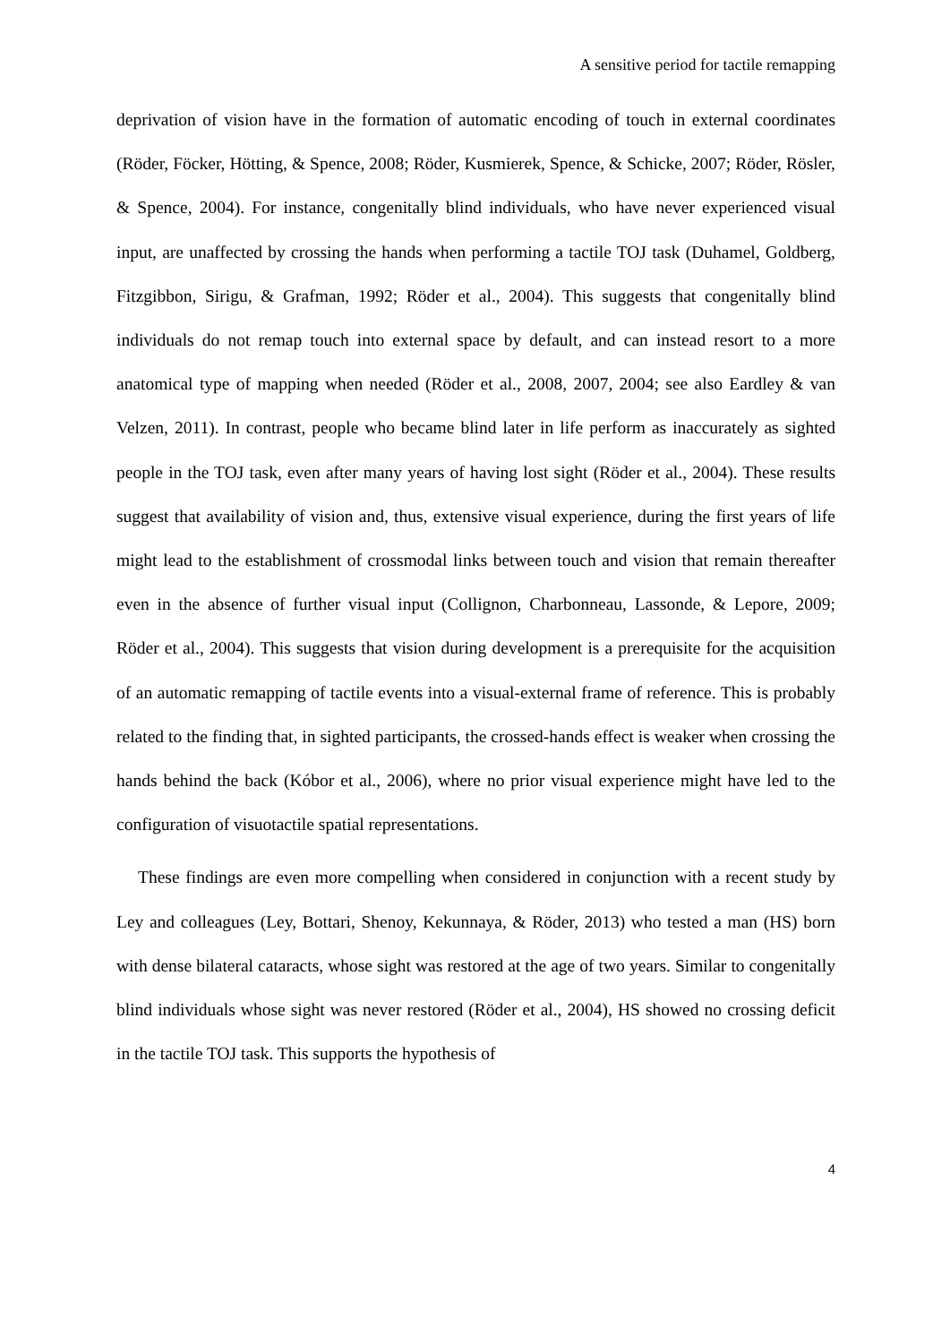A sensitive period for tactile remapping
deprivation of vision have in the formation of automatic encoding of touch in external coordinates (Röder, Föcker, Hötting, & Spence, 2008; Röder, Kusmierek, Spence, & Schicke, 2007; Röder, Rösler, & Spence, 2004). For instance, congenitally blind individuals, who have never experienced visual input, are unaffected by crossing the hands when performing a tactile TOJ task (Duhamel, Goldberg, Fitzgibbon, Sirigu, & Grafman, 1992; Röder et al., 2004). This suggests that congenitally blind individuals do not remap touch into external space by default, and can instead resort to a more anatomical type of mapping when needed (Röder et al., 2008, 2007, 2004; see also Eardley & van Velzen, 2011). In contrast, people who became blind later in life perform as inaccurately as sighted people in the TOJ task, even after many years of having lost sight (Röder et al., 2004). These results suggest that availability of vision and, thus, extensive visual experience, during the first years of life might lead to the establishment of crossmodal links between touch and vision that remain thereafter even in the absence of further visual input (Collignon, Charbonneau, Lassonde, & Lepore, 2009; Röder et al., 2004). This suggests that vision during development is a prerequisite for the acquisition of an automatic remapping of tactile events into a visual-external frame of reference. This is probably related to the finding that, in sighted participants, the crossed-hands effect is weaker when crossing the hands behind the back (Kóbor et al., 2006), where no prior visual experience might have led to the configuration of visuotactile spatial representations.
These findings are even more compelling when considered in conjunction with a recent study by Ley and colleagues (Ley, Bottari, Shenoy, Kekunnaya, & Röder, 2013) who tested a man (HS) born with dense bilateral cataracts, whose sight was restored at the age of two years. Similar to congenitally blind individuals whose sight was never restored (Röder et al., 2004), HS showed no crossing deficit in the tactile TOJ task. This supports the hypothesis of
4